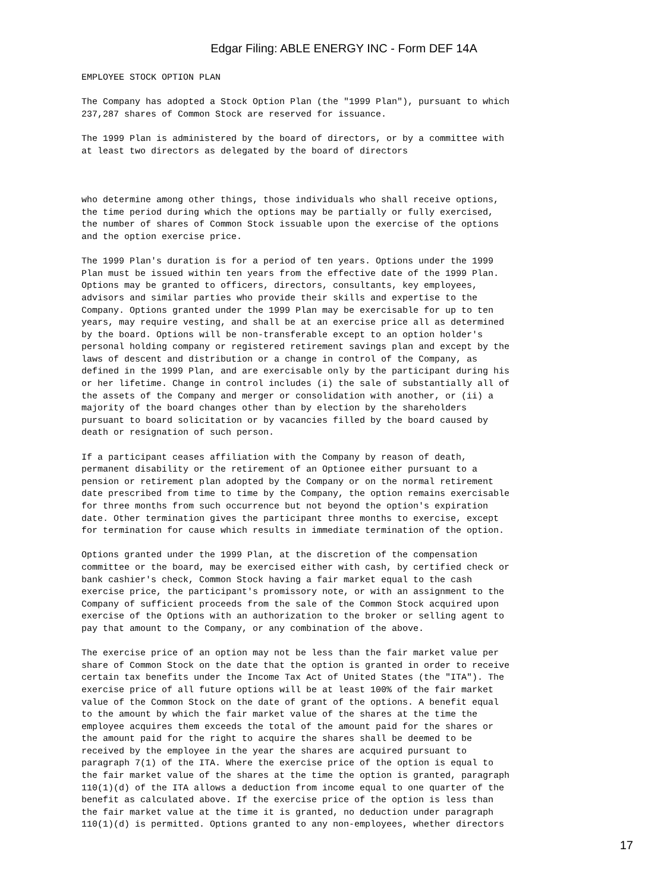Edgar Filing: ABLE ENERGY INC - Form DEF 14A
EMPLOYEE STOCK OPTION PLAN
The Company has adopted a Stock Option Plan (the "1999 Plan"), pursuant to which
237,287 shares of Common Stock are reserved for issuance.
The 1999 Plan is administered by the board of directors, or by a committee with
at least two directors as delegated by the board of directors
who determine among other things, those individuals who shall receive options,
the time period during which the options may be partially or fully exercised,
the number of shares of Common Stock issuable upon the exercise of the options
and the option exercise price.
The 1999 Plan's duration is for a period of ten years. Options under the 1999
Plan must be issued within ten years from the effective date of the 1999 Plan.
Options may be granted to officers, directors, consultants, key employees,
advisors and similar parties who provide their skills and expertise to the
Company. Options granted under the 1999 Plan may be exercisable for up to ten
years, may require vesting, and shall be at an exercise price all as determined
by the board. Options will be non-transferable except to an option holder's
personal holding company or registered retirement savings plan and except by the
laws of descent and distribution or a change in control of the Company, as
defined in the 1999 Plan, and are exercisable only by the participant during his
or her lifetime. Change in control includes (i) the sale of substantially all of
the assets of the Company and merger or consolidation with another, or (ii) a
majority of the board changes other than by election by the shareholders
pursuant to board solicitation or by vacancies filled by the board caused by
death or resignation of such person.
If a participant ceases affiliation with the Company by reason of death,
permanent disability or the retirement of an Optionee either pursuant to a
pension or retirement plan adopted by the Company or on the normal retirement
date prescribed from time to time by the Company, the option remains exercisable
for three months from such occurrence but not beyond the option's expiration
date. Other termination gives the participant three months to exercise, except
for termination for cause which results in immediate termination of the option.
Options granted under the 1999 Plan, at the discretion of the compensation
committee or the board, may be exercised either with cash, by certified check or
bank cashier's check, Common Stock having a fair market equal to the cash
exercise price, the participant's promissory note, or with an assignment to the
Company of sufficient proceeds from the sale of the Common Stock acquired upon
exercise of the Options with an authorization to the broker or selling agent to
pay that amount to the Company, or any combination of the above.
The exercise price of an option may not be less than the fair market value per
share of Common Stock on the date that the option is granted in order to receive
certain tax benefits under the Income Tax Act of United States (the "ITA"). The
exercise price of all future options will be at least 100% of the fair market
value of the Common Stock on the date of grant of the options. A benefit equal
to the amount by which the fair market value of the shares at the time the
employee acquires them exceeds the total of the amount paid for the shares or
the amount paid for the right to acquire the shares shall be deemed to be
received by the employee in the year the shares are acquired pursuant to
paragraph 7(1) of the ITA. Where the exercise price of the option is equal to
the fair market value of the shares at the time the option is granted, paragraph
110(1)(d) of the ITA allows a deduction from income equal to one quarter of the
benefit as calculated above. If the exercise price of the option is less than
the fair market value at the time it is granted, no deduction under paragraph
110(1)(d) is permitted. Options granted to any non-employees, whether directors
17